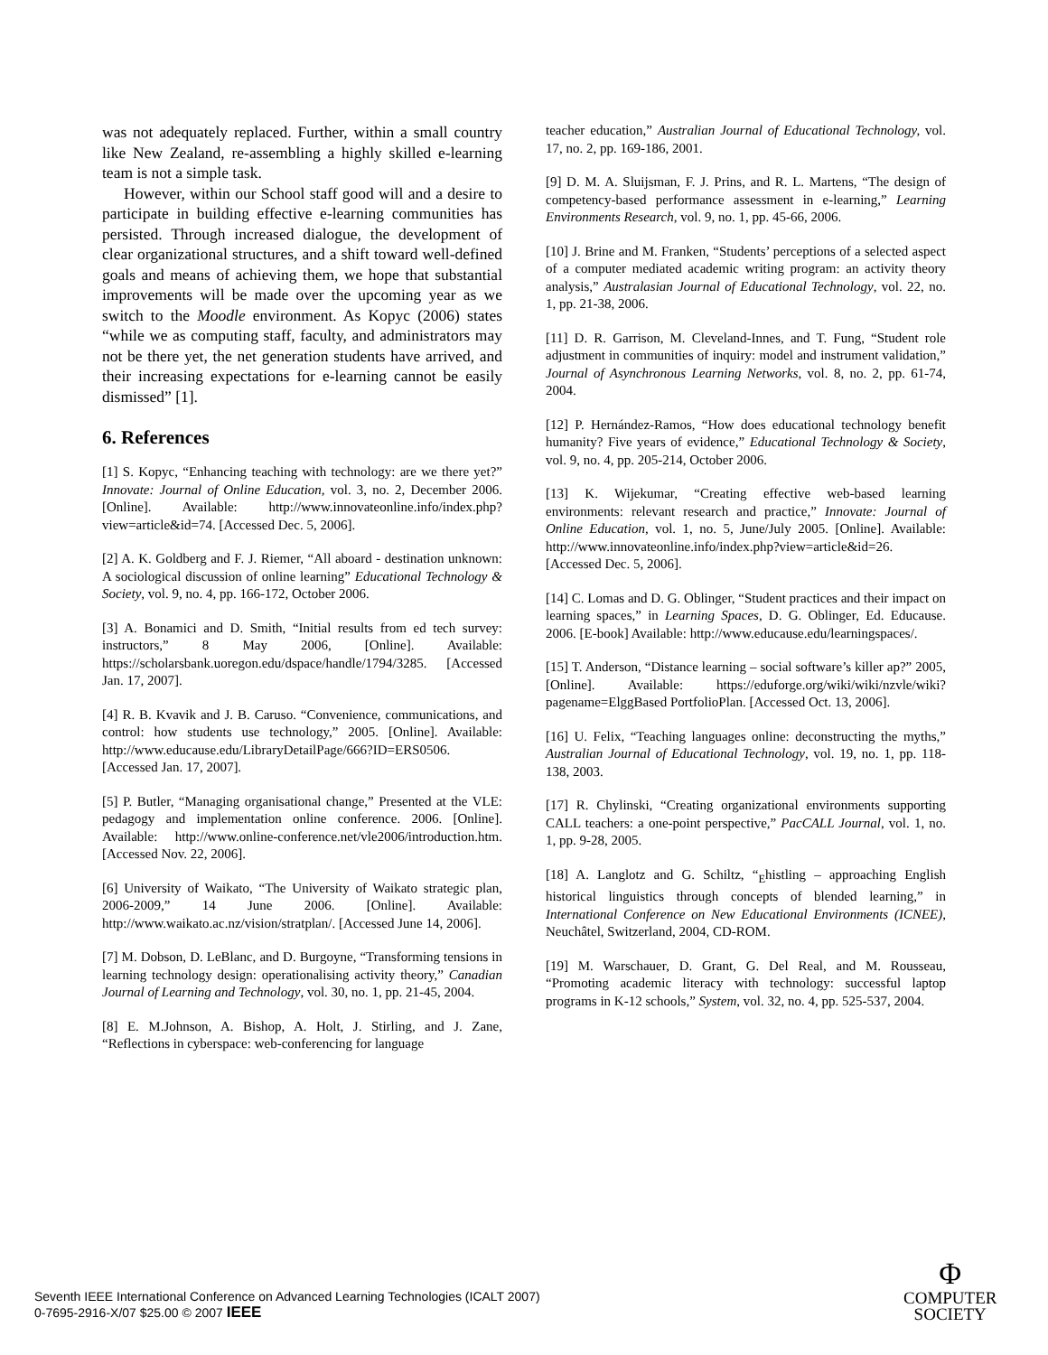was not adequately replaced. Further, within a small country like New Zealand, re-assembling a highly skilled e-learning team is not a simple task.
However, within our School staff good will and a desire to participate in building effective e-learning communities has persisted. Through increased dialogue, the development of clear organizational structures, and a shift toward well-defined goals and means of achieving them, we hope that substantial improvements will be made over the upcoming year as we switch to the Moodle environment. As Kopyc (2006) states “while we as computing staff, faculty, and administrators may not be there yet, the net generation students have arrived, and their increasing expectations for e-learning cannot be easily dismissed” [1].
6. References
[1] S. Kopyc, “Enhancing teaching with technology: are we there yet?” Innovate: Journal of Online Education, vol. 3, no. 2, December 2006. [Online]. Available: http://www.innovateonline.info/index.php?view=article&id=74. [Accessed Dec. 5, 2006].
[2] A. K. Goldberg and F. J. Riemer, “All aboard - destination unknown: A sociological discussion of online learning” Educational Technology & Society, vol. 9, no. 4, pp. 166-172, October 2006.
[3] A. Bonamici and D. Smith, “Initial results from ed tech survey: instructors,” 8 May 2006, [Online]. Available: https://scholarsbank.uoregon.edu/dspace/handle/1794/3285. [Accessed Jan. 17, 2007].
[4] R. B. Kvavik and J. B. Caruso. “Convenience, communications, and control: how students use technology,” 2005. [Online]. Available: http://www.educause.edu/LibraryDetailPage/666?ID=ERS0506. [Accessed Jan. 17, 2007].
[5] P. Butler, “Managing organisational change,” Presented at the VLE: pedagogy and implementation online conference. 2006. [Online]. Available: http://www.online-conference.net/vle2006/introduction.htm. [Accessed Nov. 22, 2006].
[6] University of Waikato, “The University of Waikato strategic plan, 2006-2009,” 14 June 2006. [Online]. Available: http://www.waikato.ac.nz/vision/stratplan/. [Accessed June 14, 2006].
[7] M. Dobson, D. LeBlanc, and D. Burgoyne, “Transforming tensions in learning technology design: operationalising activity theory,” Canadian Journal of Learning and Technology, vol. 30, no. 1, pp. 21-45, 2004.
[8] E. M.Johnson, A. Bishop, A. Holt, J. Stirling, and J. Zane, “Reflections in cyberspace: web-conferencing for language
teacher education,” Australian Journal of Educational Technology, vol. 17, no. 2, pp. 169-186, 2001.
[9] D. M. A. Sluijsman, F. J. Prins, and R. L. Martens, “The design of competency-based performance assessment in e-learning,” Learning Environments Research, vol. 9, no. 1, pp. 45-66, 2006.
[10] J. Brine and M. Franken, “Students’ perceptions of a selected aspect of a computer mediated academic writing program: an activity theory analysis,” Australasian Journal of Educational Technology, vol. 22, no. 1, pp. 21-38, 2006.
[11] D. R. Garrison, M. Cleveland-Innes, and T. Fung, “Student role adjustment in communities of inquiry: model and instrument validation,” Journal of Asynchronous Learning Networks, vol. 8, no. 2, pp. 61-74, 2004.
[12] P. Hernández-Ramos, “How does educational technology benefit humanity? Five years of evidence,” Educational Technology & Society, vol. 9, no. 4, pp. 205-214, October 2006.
[13] K. Wijekumar, “Creating effective web-based learning environments: relevant research and practice,” Innovate: Journal of Online Education, vol. 1, no. 5, June/July 2005. [Online]. Available: http://www.innovateonline.info/index.php?view=article&id=26. [Accessed Dec. 5, 2006].
[14] C. Lomas and D. G. Oblinger, “Student practices and their impact on learning spaces,” in Learning Spaces, D. G. Oblinger, Ed. Educause. 2006. [E-book] Available: http://www.educause.edu/learningspaces/.
[15] T. Anderson, “Distance learning – social software’s killer ap?” 2005, [Online]. Available: https://eduforge.org/wiki/wiki/nzvle/wiki?pagename=ElggBased PortfolioPlan. [Accessed Oct. 13, 2006].
[16] U. Felix, “Teaching languages online: deconstructing the myths,” Australian Journal of Educational Technology, vol. 19, no. 1, pp. 118-138, 2003.
[17] R. Chylinski, “Creating organizational environments supporting CALL teachers: a one-point perspective,” PacCALL Journal, vol. 1, no. 1, pp. 9-28, 2005.
[18] A. Langlotz and G. Schiltz, “<sub>E</sub>histling – approaching English historical linguistics through concepts of blended learning,” in International Conference on New Educational Environments (ICNEE), Neuchâtel, Switzerland, 2004, CD-ROM.
[19] M. Warschauer, D. Grant, G. Del Real, and M. Rousseau, “Promoting academic literacy with technology: successful laptop programs in K-12 schools,” System, vol. 32, no. 4, pp. 525-537, 2004.
Seventh IEEE International Conference on Advanced Learning Technologies (ICALT 2007)
0-7695-2916-X/07 $25.00 © 2007 IEEE
Φ
COMPUTER
SOCIETY